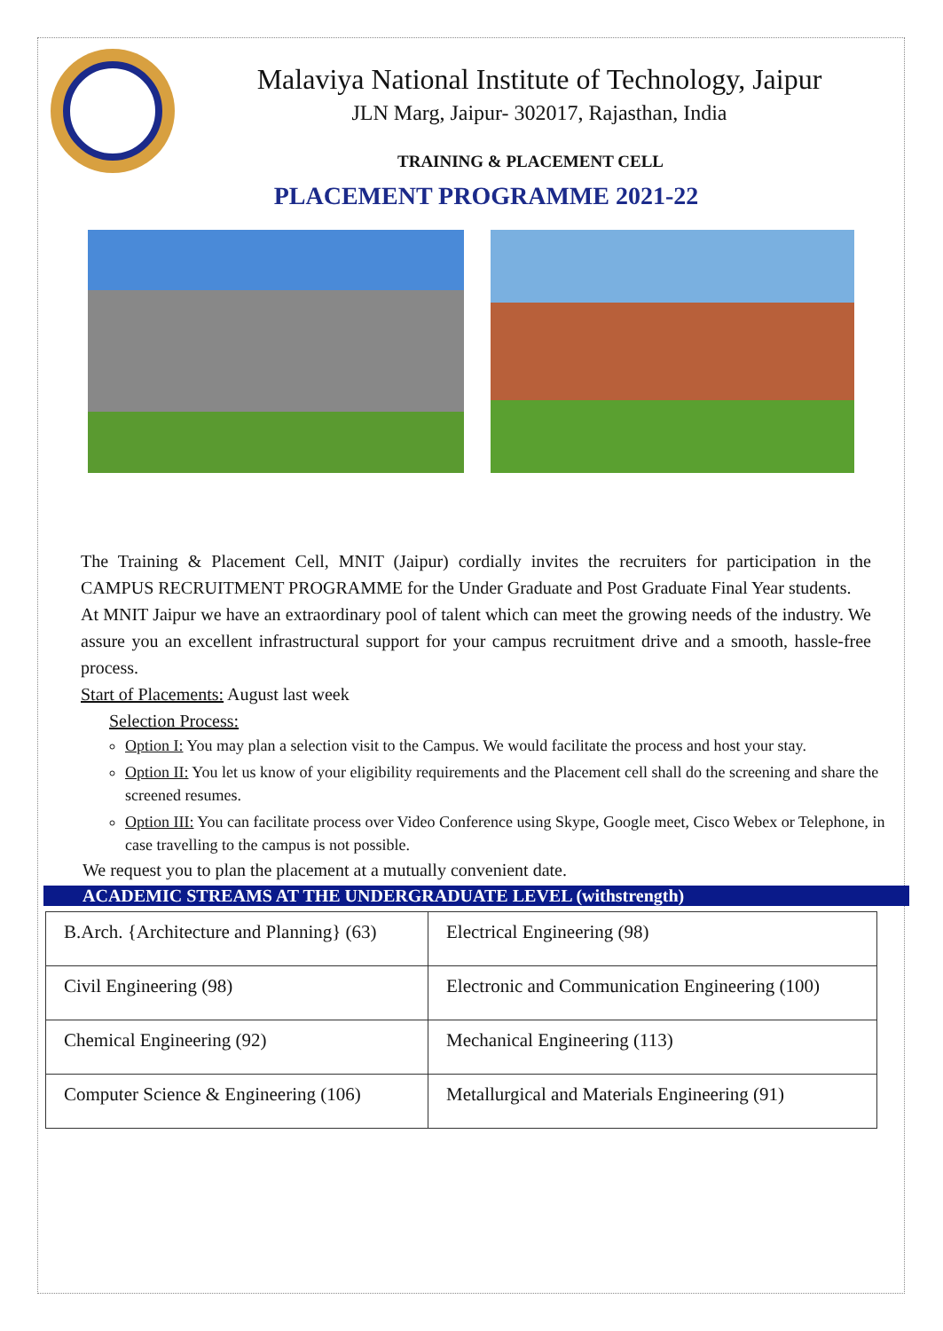Malaviya National Institute of Technology, Jaipur
JLN Marg, Jaipur- 302017, Rajasthan, India
TRAINING & PLACEMENT CELL
PLACEMENT PROGRAMME 2021-22
The Training & Placement Cell, MNIT (Jaipur) cordially invites the recruiters for participation in the CAMPUS RECRUITMENT PROGRAMME for the Under Graduate and Post Graduate Final Year students.
At MNIT Jaipur we have an extraordinary pool of talent which can meet the growing needs of the industry. We assure you an excellent infrastructural support for your campus recruitment drive and a smooth, hassle-free process.
Start of Placements: August last week
Selection Process:
Option I: You may plan a selection visit to the Campus. We would facilitate the process and host your stay.
Option II: You let us know of your eligibility requirements and the Placement cell shall do the screening and share the screened resumes.
Option III: You can facilitate process over Video Conference using Skype, Google meet, Cisco Webex or Telephone, in case travelling to the campus is not possible.
We request you to plan the placement at a mutually convenient date.
ACADEMIC STREAMS AT THE UNDERGRADUATE LEVEL (withstrength)
| B.Arch. {Architecture and Planning} (63) | Electrical Engineering (98) |
| Civil Engineering (98) | Electronic and Communication Engineering (100) |
| Chemical Engineering (92) | Mechanical Engineering (113) |
| Computer Science & Engineering (106) | Metallurgical and Materials Engineering (91) |